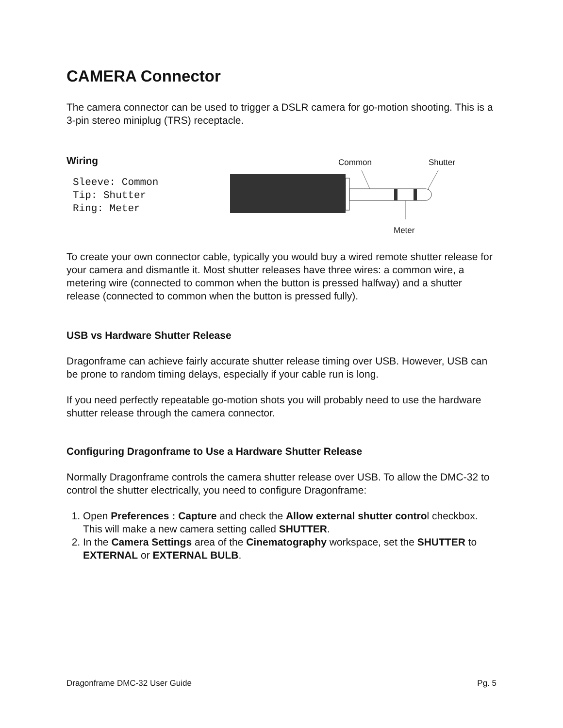CAMERA Connector
The camera connector can be used to trigger a DSLR camera for go-motion shooting. This is a 3-pin stereo miniplug (TRS) receptacle.
Wiring
Sleeve: Common
Tip: Shutter
Ring: Meter
Common Shutter
Meter
To create your own connector cable, typically you would buy a wired remote shutter release for your camera and dismantle it. Most shutter releases have three wires: a common wire, a metering wire (connected to common when the button is pressed halfway) and a shutter release (connected to common when the button is pressed fully).
USB vs Hardware Shutter Release
Dragonframe can achieve fairly accurate shutter release timing over USB. However, USB can be prone to random timing delays, especially if your cable run is long.
If you need perfectly repeatable go-motion shots you will probably need to use the hardware shutter release through the camera connector.
Configuring Dragonframe to Use a Hardware Shutter Release
Normally Dragonframe controls the camera shutter release over USB. To allow the DMC-32 to control the shutter electrically, you need to configure Dragonframe:
1. Open Preferences : Capture and check the Allow external shutter control checkbox. This will make a new camera setting called SHUTTER.
2. In the Camera Settings area of the Cinematography workspace, set the SHUTTER to EXTERNAL or EXTERNAL BULB.
Dragonframe DMC-32 User Guide Pg. 5